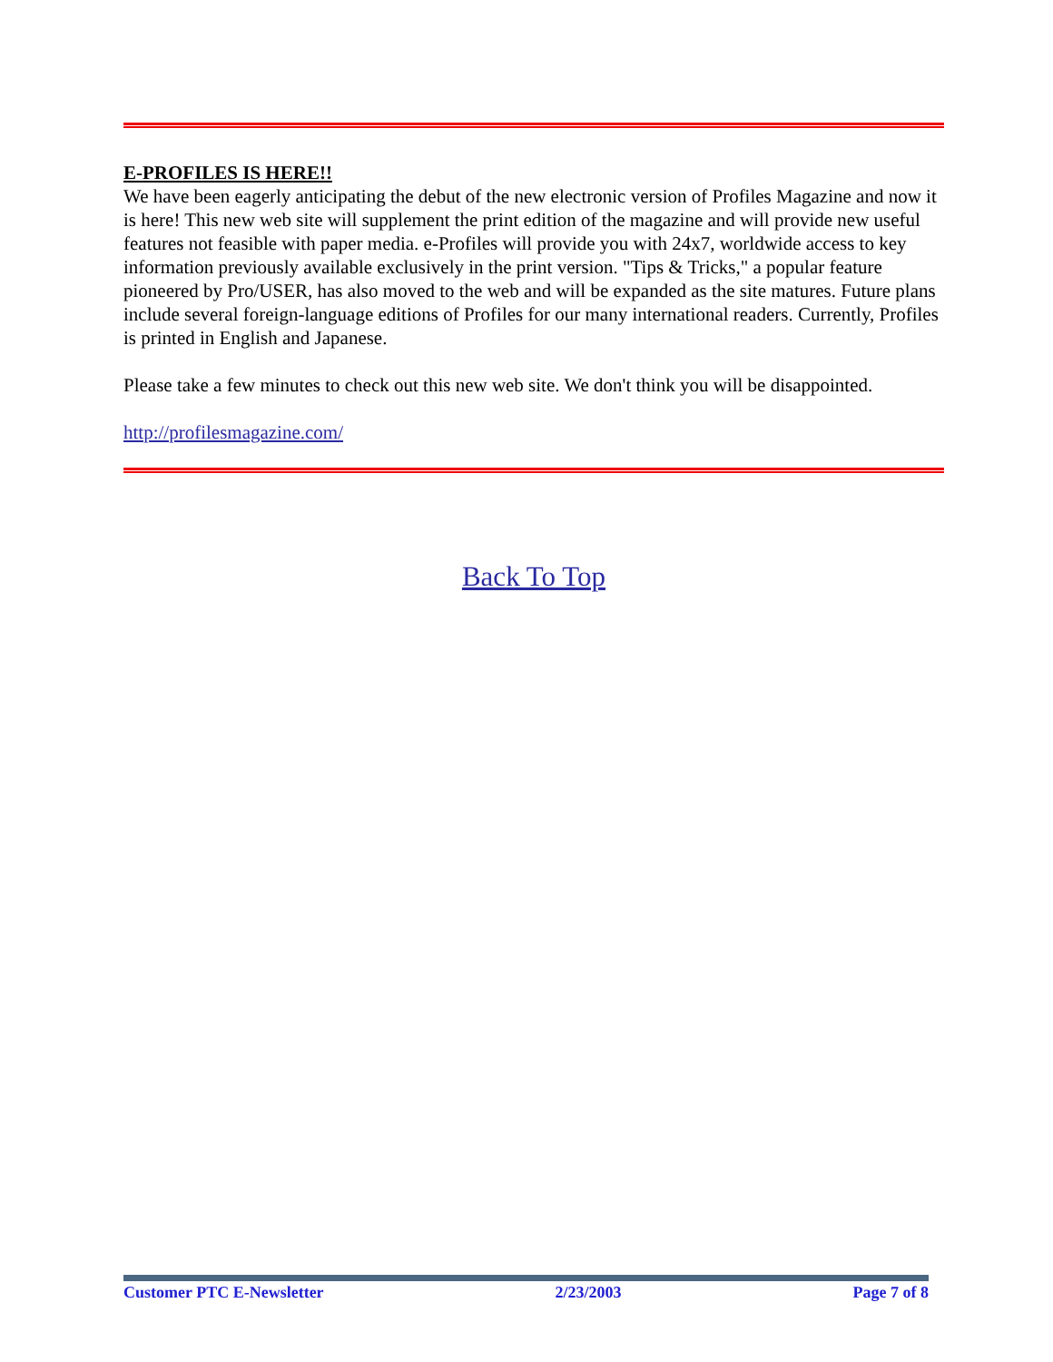E-PROFILES IS HERE!!
We have been eagerly anticipating the debut of the new electronic version of Profiles Magazine and now it is here! This new web site will supplement the print edition of the magazine and will provide new useful features not feasible with paper media. e-Profiles will provide you with 24x7, worldwide access to key information previously available exclusively in the print version. "Tips & Tricks," a popular feature pioneered by Pro/USER, has also moved to the web and will be expanded as the site matures. Future plans include several foreign-language editions of Profiles for our many international readers. Currently, Profiles is printed in English and Japanese.
Please take a few minutes to check out this new web site. We don't think you will be disappointed.
http://profilesmagazine.com/
Back To Top
Customer PTC E-Newsletter 2/23/2003 Page 7 of 8